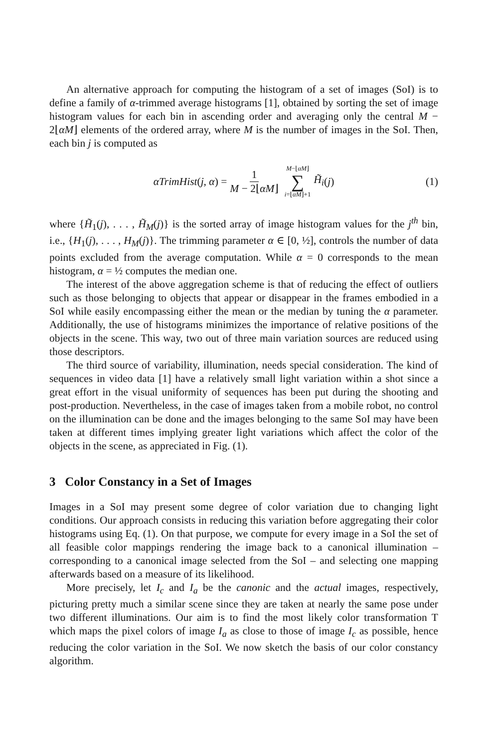An alternative approach for computing the histogram of a set of images (SoI) is to define a family of α-trimmed average histograms [1], obtained by sorting the set of image histogram values for each bin in ascending order and averaging only the central M − 2⌊αM⌋ elements of the ordered array, where M is the number of images in the SoI. Then, each bin j is computed as
αTrimHist (j, α) = 1 M − 2⌊αM⌋ M−⌊αM⌋ ∑ i=⌊αM⌋+1 H̃<sub>i</sub> (j) (1)
where {H̃<sub>1</sub>(j), . . . , H̃<sub>M</sub>(j)} is the sorted array of image histogram values for the j<sup>th</sup> bin, i.e., {H<sub>1</sub>(j), . . . , H<sub>M</sub>(j)}. The trimming parameter α ∈ [0, ½], controls the number of data points excluded from the average computation. While α = 0 corresponds to the mean histogram, α = ½ computes the median one.
The interest of the above aggregation scheme is that of reducing the effect of outliers such as those belonging to objects that appear or disappear in the frames embodied in a SoI while easily encompassing either the mean or the median by tuning the α parameter. Additionally, the use of histograms minimizes the importance of relative positions of the objects in the scene. This way, two out of three main variation sources are reduced using those descriptors.
The third source of variability, illumination, needs special consideration. The kind of sequences in video data [1] have a relatively small light variation within a shot since a great effort in the visual uniformity of sequences has been put during the shooting and post-production. Nevertheless, in the case of images taken from a mobile robot, no control on the illumination can be done and the images belonging to the same SoI may have been taken at different times implying greater light variations which affect the color of the objects in the scene, as appreciated in Fig. (1).
3 Color Constancy in a Set of Images
Images in a SoI may present some degree of color variation due to changing light conditions. Our approach consists in reducing this variation before aggregating their color histograms using Eq. (1). On that purpose, we compute for every image in a SoI the set of all feasible color mappings rendering the image back to a canonical illumination – corresponding to a canonical image selected from the SoI – and selecting one mapping afterwards based on a measure of its likelihood.
More precisely, let I<sub>c</sub> and I<sub>a</sub> be the canonic and the actual images, respectively, picturing pretty much a similar scene since they are taken at nearly the same pose under two different illuminations. Our aim is to find the most likely color transformation T which maps the pixel colors of image I<sub>a</sub> as close to those of image I<sub>c</sub> as possible, hence reducing the color variation in the SoI. We now sketch the basis of our color constancy algorithm.